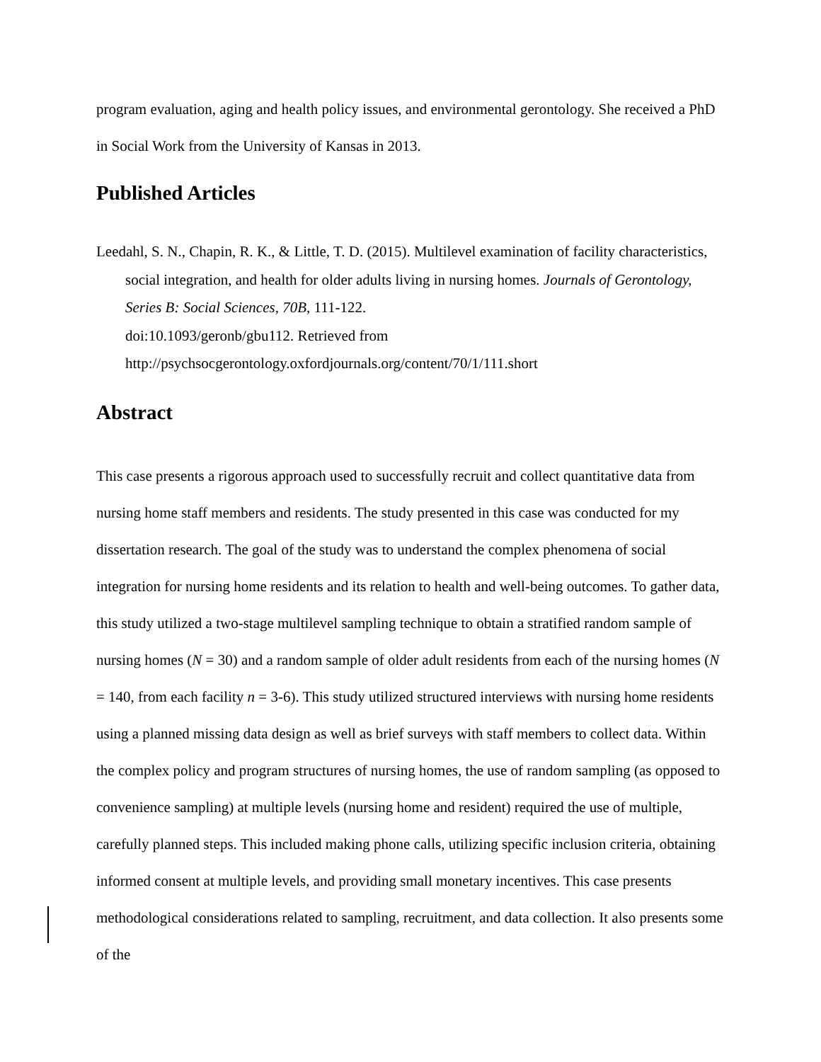program evaluation, aging and health policy issues, and environmental gerontology. She received a PhD in Social Work from the University of Kansas in 2013.
Published Articles
Leedahl, S. N., Chapin, R. K., & Little, T. D. (2015). Multilevel examination of facility characteristics, social integration, and health for older adults living in nursing homes. Journals of Gerontology, Series B: Social Sciences, 70B, 111-122.
doi:10.1093/geronb/gbu112. Retrieved from
http://psychsocgerontology.oxfordjournals.org/content/70/1/111.short
Abstract
This case presents a rigorous approach used to successfully recruit and collect quantitative data from nursing home staff members and residents. The study presented in this case was conducted for my dissertation research. The goal of the study was to understand the complex phenomena of social integration for nursing home residents and its relation to health and well-being outcomes. To gather data, this study utilized a two-stage multilevel sampling technique to obtain a stratified random sample of nursing homes (N = 30) and a random sample of older adult residents from each of the nursing homes (N = 140, from each facility n = 3-6). This study utilized structured interviews with nursing home residents using a planned missing data design as well as brief surveys with staff members to collect data. Within the complex policy and program structures of nursing homes, the use of random sampling (as opposed to convenience sampling) at multiple levels (nursing home and resident) required the use of multiple, carefully planned steps. This included making phone calls, utilizing specific inclusion criteria, obtaining informed consent at multiple levels, and providing small monetary incentives. This case presents methodological considerations related to sampling, recruitment, and data collection. It also presents some of the